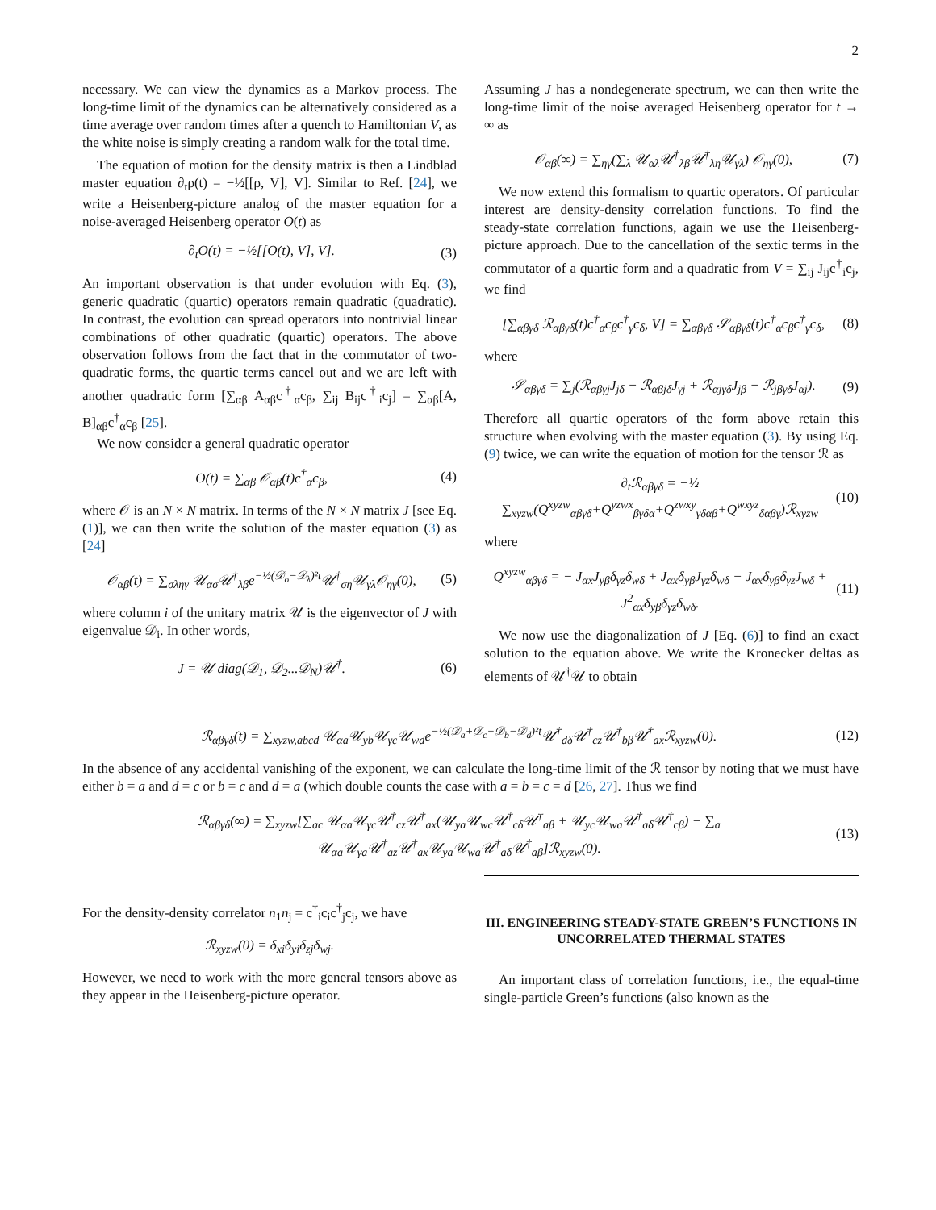2
necessary. We can view the dynamics as a Markov process. The long-time limit of the dynamics can be alternatively considered as a time average over random times after a quench to Hamiltonian V, as the white noise is simply creating a random walk for the total time.
The equation of motion for the density matrix is then a Lindblad master equation ∂<sub>t</sub>ρ(t) = −½[[ρ, V], V]. Similar to Ref. [24], we write a Heisenberg-picture analog of the master equation for a noise-averaged Heisenberg operator O(t) as
∂<sub>t</sub>O(t) = −½[[O(t), V], V]. (3)
An important observation is that under evolution with Eq. (3), generic quadratic (quartic) operators remain quadratic (quadratic). In contrast, the evolution can spread operators into nontrivial linear combinations of other quadratic (quartic) operators. The above observation follows from the fact that in the commutator of two-quadratic forms, the quartic terms cancel out and we are left with another quadratic form [∑<sub>αβ</sub> A<sub>αβ</sub>c<sup>†</sup><sub>α</sub>c<sub>β</sub>, ∑<sub>ij</sub> B<sub>ij</sub>c<sup>†</sup><sub>i</sub>c<sub>j</sub>] = ∑<sub>αβ</sub>[A, B]<sub>αβ</sub>c<sup>†</sup><sub>α</sub>c<sub>β</sub> [25].
We now consider a general quadratic operator
O(t) = ∑<sub>αβ</sub> 𝒪<sub>αβ</sub>(t)c<sup>†</sup><sub>α</sub>c<sub>β</sub>, (4)
where 𝒪 is an N × N matrix. In terms of the N × N matrix J [see Eq. (1)], we can then write the solution of the master equation (3) as [24]
𝒪<sub>αβ</sub>(t) = ∑<sub>σληγ</sub> 𝒰<sub>ασ</sub>𝒰<sup>†</sup><sub>λβ</sub>e<sup>−½(𝒟<sub>σ</sub>−𝒟<sub>λ</sub>)²t</sup>𝒰<sup>†</sup><sub>ση</sub>𝒰<sub>γλ</sub>𝒪<sub>ηγ</sub>(0), (5)
where column i of the unitary matrix 𝒰 is the eigenvector of J with eigenvalue 𝒟<sub>i</sub>. In other words,
J = 𝒰 diag(𝒟<sub>1</sub>, 𝒟<sub>2</sub>...𝒟<sub>N</sub>)𝒰<sup>†</sup>. (6)
Assuming J has a nondegenerate spectrum, we can then write the long-time limit of the noise averaged Heisenberg operator for t → ∞ as
𝒪<sub>αβ</sub>(∞) = ∑<sub>ηγ</sub>(∑<sub>λ</sub> 𝒰<sub>αλ</sub>𝒰<sup>†</sup><sub>λβ</sub>𝒰<sup>†</sup><sub>λη</sub>𝒰<sub>γλ</sub>) 𝒪<sub>ηγ</sub>(0), (7)
We now extend this formalism to quartic operators. Of particular interest are density-density correlation functions. To find the steady-state correlation functions, again we use the Heisenberg-picture approach. Due to the cancellation of the sextic terms in the commutator of a quartic form and a quadratic from V = ∑<sub>ij</sub> J<sub>ij</sub>c<sup>†</sup><sub>i</sub>c<sub>j</sub>, we find
[∑<sub>αβγδ</sub> ℛ<sub>αβγδ</sub>(t)c<sup>†</sup><sub>α</sub>c<sub>β</sub>c<sup>†</sup><sub>γ</sub>c<sub>δ</sub>, V] = ∑<sub>αβγδ</sub> 𝒮<sub>αβγδ</sub>(t)c<sup>†</sup><sub>α</sub>c<sub>β</sub>c<sup>†</sup><sub>γ</sub>c<sub>δ</sub>, (8)
where
𝒮<sub>αβγδ</sub> = ∑<sub>j</sub>(ℛ<sub>αβγj</sub>J<sub>jδ</sub> − ℛ<sub>αβjδ</sub>J<sub>γj</sub> + ℛ<sub>αjγδ</sub>J<sub>jβ</sub> − ℛ<sub>jβγδ</sub>J<sub>αj</sub>). (9)
Therefore all quartic operators of the form above retain this structure when evolving with the master equation (3). By using Eq. (9) twice, we can write the equation of motion for the tensor ℛ as
∂<sub>t</sub>ℛ<sub>αβγδ</sub> = −½ ∑<sub>xyzw</sub>(Q<sup>xyzw</sup><sub>αβγδ</sub>+Q<sup>yzwx</sup><sub>βγδα</sub>+Q<sup>zwxy</sup><sub>γδαβ</sub>+Q<sup>wxyz</sup><sub>δαβγ</sub>)ℛ<sub>xyzw</sub> (10)
where
Q<sup>xyzw</sup><sub>αβγδ</sub> = − J<sub>αx</sub>J<sub>yβ</sub>δ<sub>γz</sub>δ<sub>wδ</sub> + J<sub>αx</sub>δ<sub>yβ</sub>J<sub>γz</sub>δ<sub>wδ</sub> − J<sub>αx</sub>δ<sub>yβ</sub>δ<sub>γz</sub>J<sub>wδ</sub> + J<sup>2</sup><sub>αx</sub>δ<sub>yβ</sub>δ<sub>γz</sub>δ<sub>wδ</sub>. (11)
We now use the diagonalization of J [Eq. (6)] to find an exact solution to the equation above. We write the Kronecker deltas as elements of 𝒰<sup>†</sup>𝒰 to obtain
ℛ<sub>αβγδ</sub>(t) = ∑<sub>xyzw,abcd</sub> 𝒰<sub>αa</sub>𝒰<sub>yb</sub>𝒰<sub>γc</sub>𝒰<sub>wd</sub>e<sup>−½(𝒟<sub>a</sub>+𝒟<sub>c</sub>−𝒟<sub>b</sub>−𝒟<sub>d</sub>)²t</sup>𝒰<sup>†</sup><sub>dδ</sub>𝒰<sup>†</sup><sub>cz</sub>𝒰<sup>†</sup><sub>bβ</sub>𝒰<sup>†</sup><sub>ax</sub>ℛ<sub>xyzw</sub>(0). (12)
In the absence of any accidental vanishing of the exponent, we can calculate the long-time limit of the ℛ tensor by noting that we must have either b = a and d = c or b = c and d = a (which double counts the case with a = b = c = d [26, 27]. Thus we find
ℛ<sub>αβγδ</sub>(∞) = ∑<sub>xyzw</sub>[∑<sub>ac</sub> 𝒰<sub>αa</sub>𝒰<sub>γc</sub>𝒰<sup>†</sup><sub>cz</sub>𝒰<sup>†</sup><sub>ax</sub>(𝒰<sub>ya</sub>𝒰<sub>wc</sub>𝒰<sup>†</sup><sub>cδ</sub>𝒰<sup>†</sup><sub>aβ</sub> + 𝒰<sub>yc</sub>𝒰<sub>wa</sub>𝒰<sup>†</sup><sub>aδ</sub>𝒰<sup>†</sup><sub>cβ</sub>) − ∑<sub>a</sub> 𝒰<sub>αa</sub>𝒰<sub>γa</sub>𝒰<sup>†</sup><sub>az</sub>𝒰<sup>†</sup><sub>ax</sub>𝒰<sub>ya</sub>𝒰<sub>wa</sub>𝒰<sup>†</sup><sub>aδ</sub>𝒰<sup>†</sup><sub>aβ</sub>]ℛ<sub>xyzw</sub>(0). (13)
For the density-density correlator n<sub>1</sub>n<sub>j</sub> = c<sup>†</sup><sub>i</sub>c<sub>i</sub>c<sup>†</sup><sub>j</sub>c<sub>j</sub>, we have
ℛ<sub>xyzw</sub>(0) = δ<sub>xi</sub>δ<sub>yi</sub>δ<sub>zj</sub>δ<sub>wj</sub>.
However, we need to work with the more general tensors above as they appear in the Heisenberg-picture operator.
III. ENGINEERING STEADY-STATE GREEN’S FUNCTIONS IN UNCORRELATED THERMAL STATES
An important class of correlation functions, i.e., the equal-time single-particle Green’s functions (also known as the